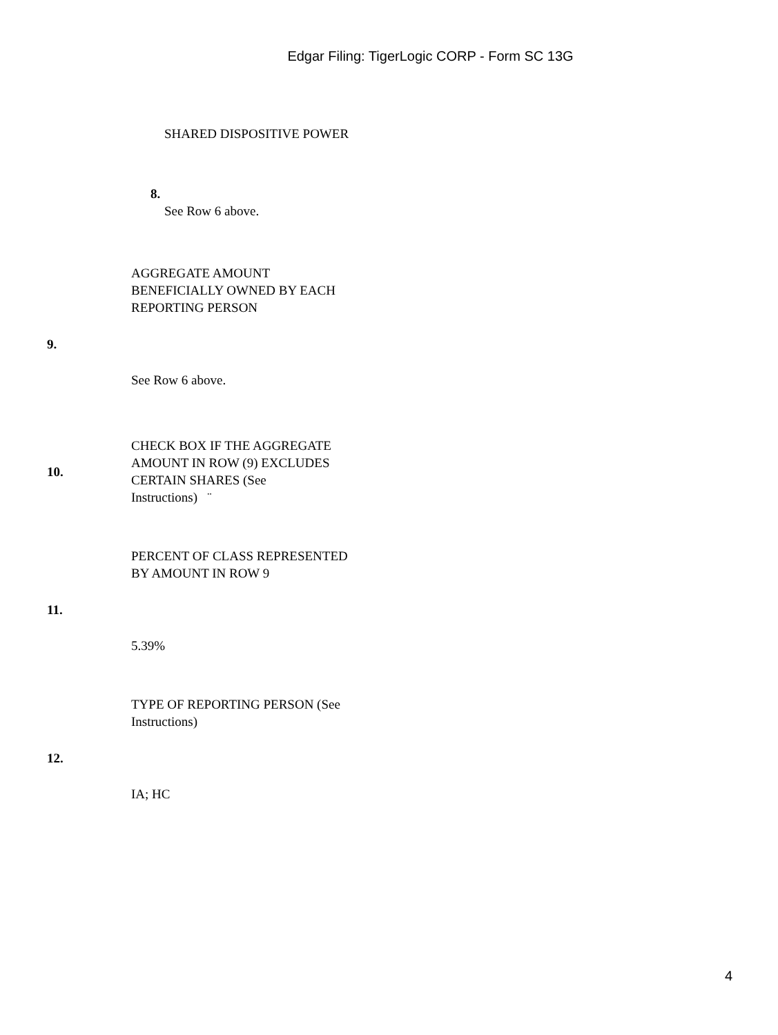Edgar Filing: TigerLogic CORP - Form SC 13G
| | SHARED DISPOSITIVE POWER |
| | 8. See Row 6 above. |
| | AGGREGATE AMOUNT BENEFICIALLY OWNED BY EACH REPORTING PERSON |
| 9. | |
| | See Row 6 above. |
| 10. | CHECK BOX IF THE AGGREGATE AMOUNT IN ROW (9) EXCLUDES CERTAIN SHARES (See Instructions) ¨ |
| | PERCENT OF CLASS REPRESENTED BY AMOUNT IN ROW 9 |
| 11. | |
| | 5.39% |
| | TYPE OF REPORTING PERSON (See Instructions) |
| 12. | |
| | IA; HC |
4